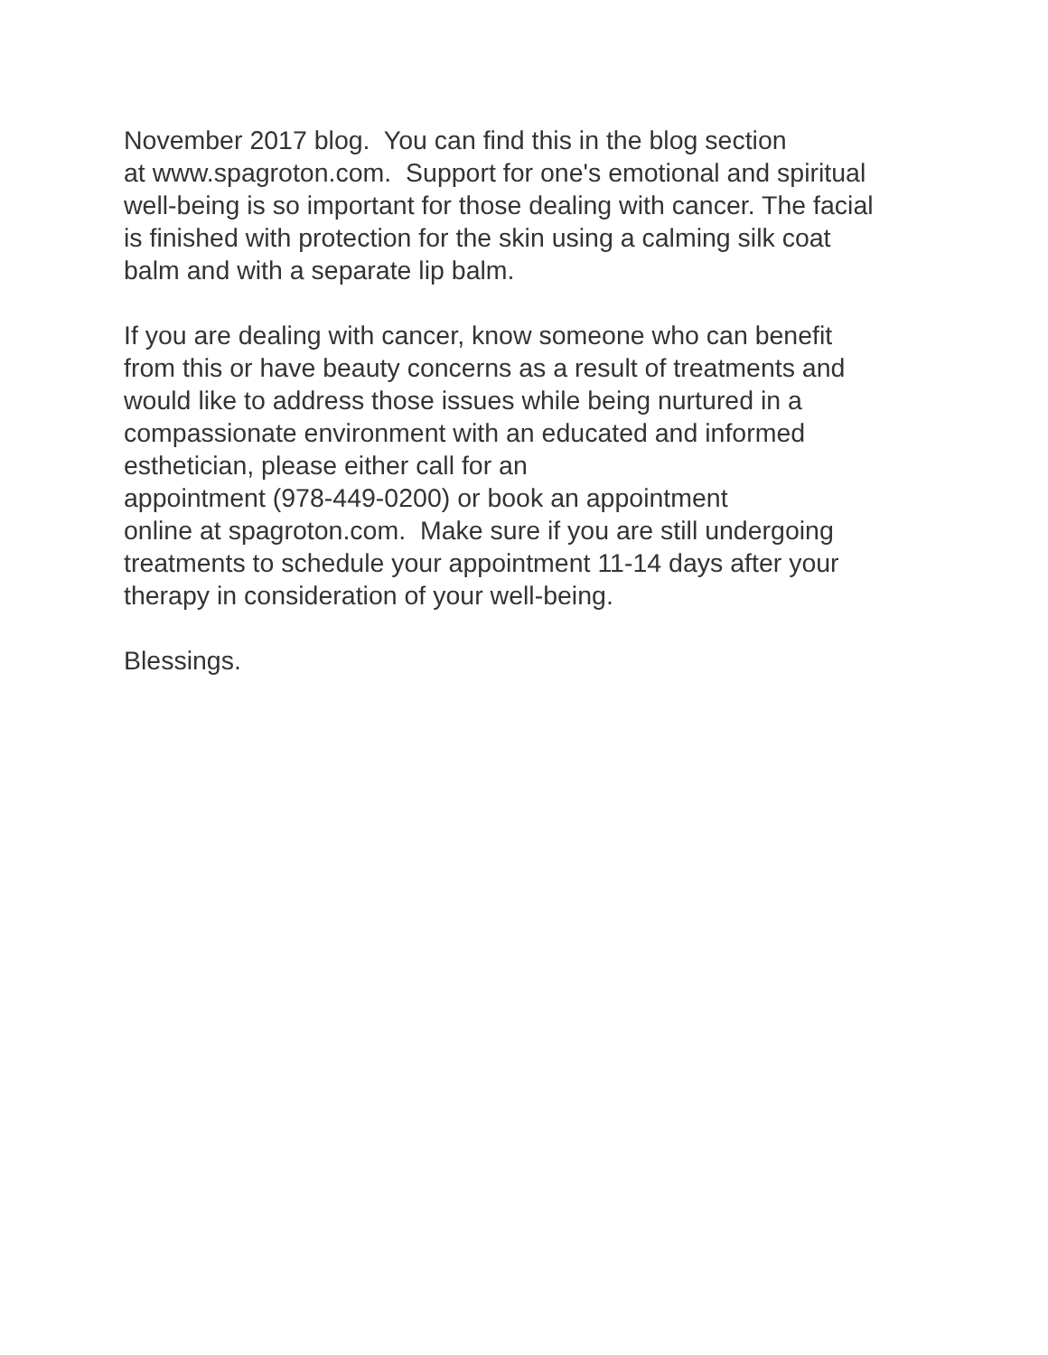November 2017 blog. You can find this in the blog section
at www.spagroton.com. Support for one's emotional and spiritual
well-being is so important for those dealing with cancer. The facial
is finished with protection for the skin using a calming silk coat
balm and with a separate lip balm.
If you are dealing with cancer, know someone who can benefit
from this or have beauty concerns as a result of treatments and
would like to address those issues while being nurtured in a
compassionate environment with an educated and informed
esthetician, please either call for an
appointment (978-449-0200) or book an appointment
online at spagroton.com. Make sure if you are still undergoing
treatments to schedule your appointment 11-14 days after your
therapy in consideration of your well-being.
Blessings.